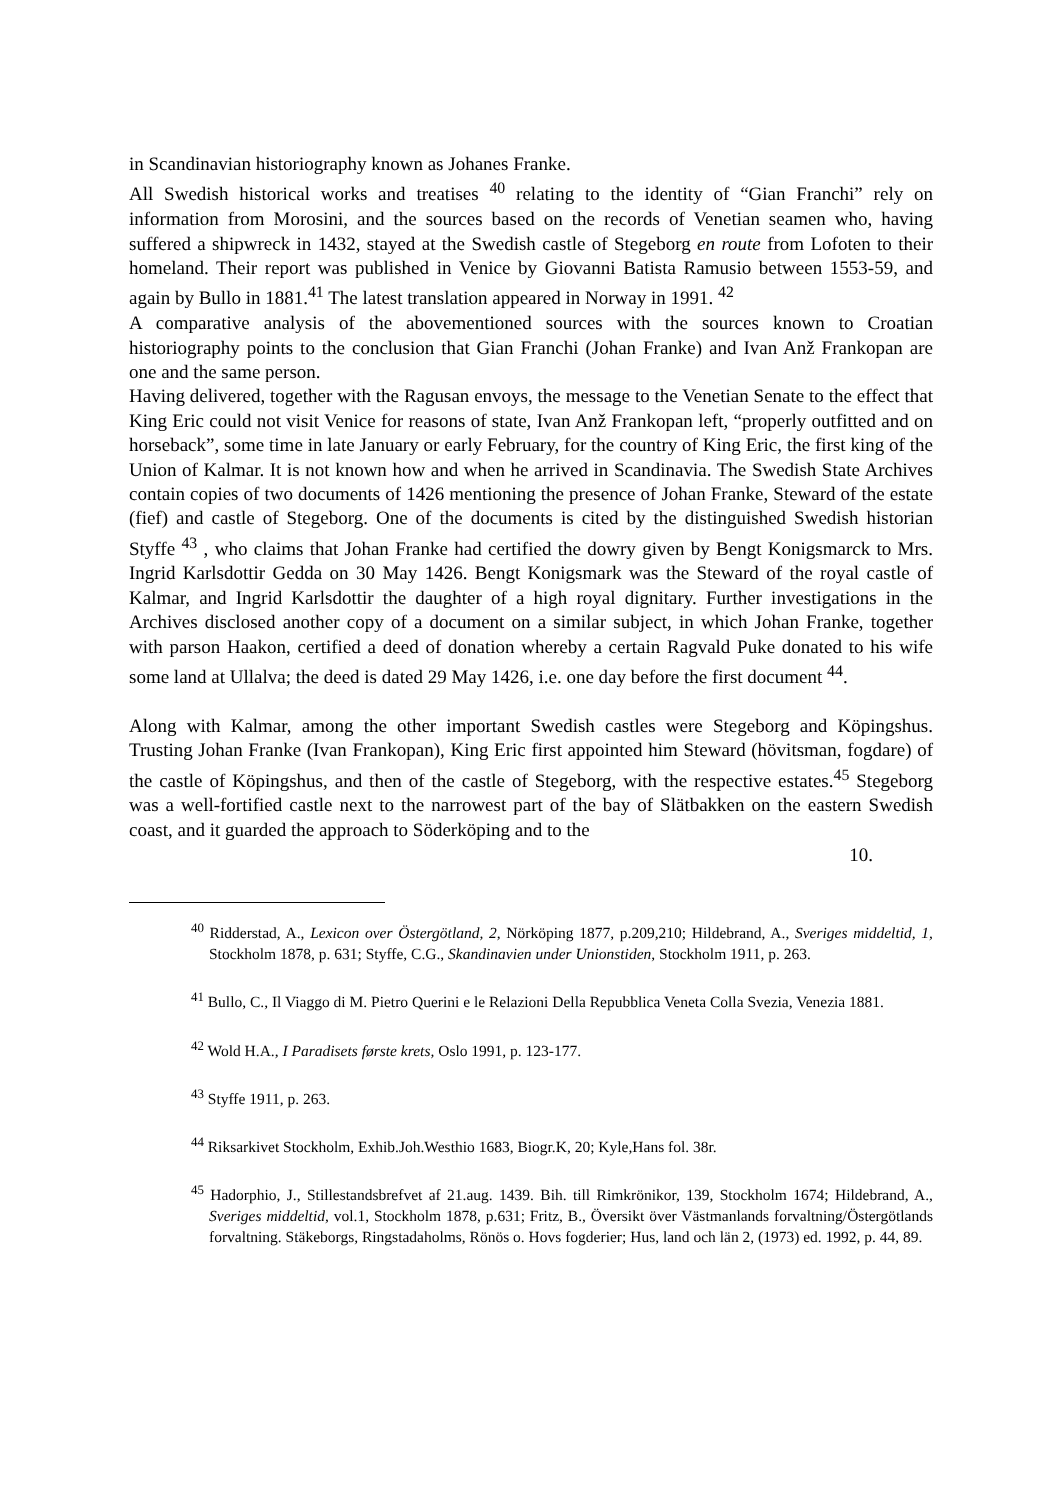in Scandinavian historiography known as Johanes Franke.
All Swedish historical works and treatises <sup>40</sup> relating to the identity of “Gian Franchi” rely on information from Morosini, and the sources based on the records of Venetian seamen who, having suffered a shipwreck in 1432, stayed at the Swedish castle of Stegeborg en route from Lofoten to their homeland. Their report was published in Venice by Giovanni Batista Ramusio between 1553-59, and again by Bullo in 1881.<sup>41</sup> The latest translation appeared in Norway in 1991. <sup>42</sup>
A comparative analysis of the abovementioned sources with the sources known to Croatian historiography points to the conclusion that Gian Franchi (Johan Franke) and Ivan Anž Frankopan are one and the same person.
Having delivered, together with the Ragusan envoys, the message to the Venetian Senate to the effect that King Eric could not visit Venice for reasons of state, Ivan Anž Frankopan left, “properly outfitted and on horseback”, some time in late January or early February, for the country of King Eric, the first king of the Union of Kalmar. It is not known how and when he arrived in Scandinavia. The Swedish State Archives contain copies of two documents of 1426 mentioning the presence of Johan Franke, Steward of the estate (fief) and castle of Stegeborg. One of the documents is cited by the distinguished Swedish historian Styffe <sup>43</sup> , who claims that Johan Franke had certified the dowry given by Bengt Konigsmarck to Mrs. Ingrid Karlsdottir Gedda on 30 May 1426. Bengt Konigsmark was the Steward of the royal castle of Kalmar, and Ingrid Karlsdottir the daughter of a high royal dignitary. Further investigations in the Archives disclosed another copy of a document on a similar subject, in which Johan Franke, together with parson Haakon, certified a deed of donation whereby a certain Ragvald Puke donated to his wife some land at Ullalva; the deed is dated 29 May 1426, i.e. one day before the first document <sup>44</sup>.
Along with Kalmar, among the other important Swedish castles were Stegeborg and Köpingshus. Trusting Johan Franke (Ivan Frankopan), King Eric first appointed him Steward (hövitsman, fogdare) of the castle of Köpingshus, and then of the castle of Stegeborg, with the respective estates.<sup>45</sup> Stegeborg was a well-fortified castle next to the narrowest part of the bay of Slätbakken on the eastern Swedish coast, and it guarded the approach to Söderköping and to the
10.
<sup>40</sup> Ridderstad, A., Lexicon over Östergötland, 2, Nörköping 1877, p.209,210; Hildebrand, A., Sveriges middeltid, 1, Stockholm 1878, p. 631; Styffe, C.G., Skandinavien under Unionstiden, Stockholm 1911, p. 263.
<sup>41</sup> Bullo, C., Il Viaggo di M. Pietro Querini e le Relazioni Della Repubblica Veneta Colla Svezia, Venezia 1881.
<sup>42</sup> Wold H.A., I Paradisets første krets, Oslo 1991, p. 123-177.
<sup>43</sup> Styffe 1911, p. 263.
<sup>44</sup> Riksarkivet Stockholm, Exhib.Joh.Westhio 1683, Biogr.K, 20; Kyle,Hans fol. 38r.
<sup>45</sup> Hadorphio, J., Stillestandsbrefvet af 21.aug. 1439. Bih. till Rimkrönikor, 139, Stockholm 1674; Hildebrand, A., Sveriges middeltid, vol.1, Stockholm 1878, p.631; Fritz, B., Översikt över Västmanlands forvaltning/Östergötlands forvaltning. Stäkeborgs, Ringstadaholms, Rönös o. Hovs fogderier; Hus, land och län 2, (1973) ed. 1992, p. 44, 89.